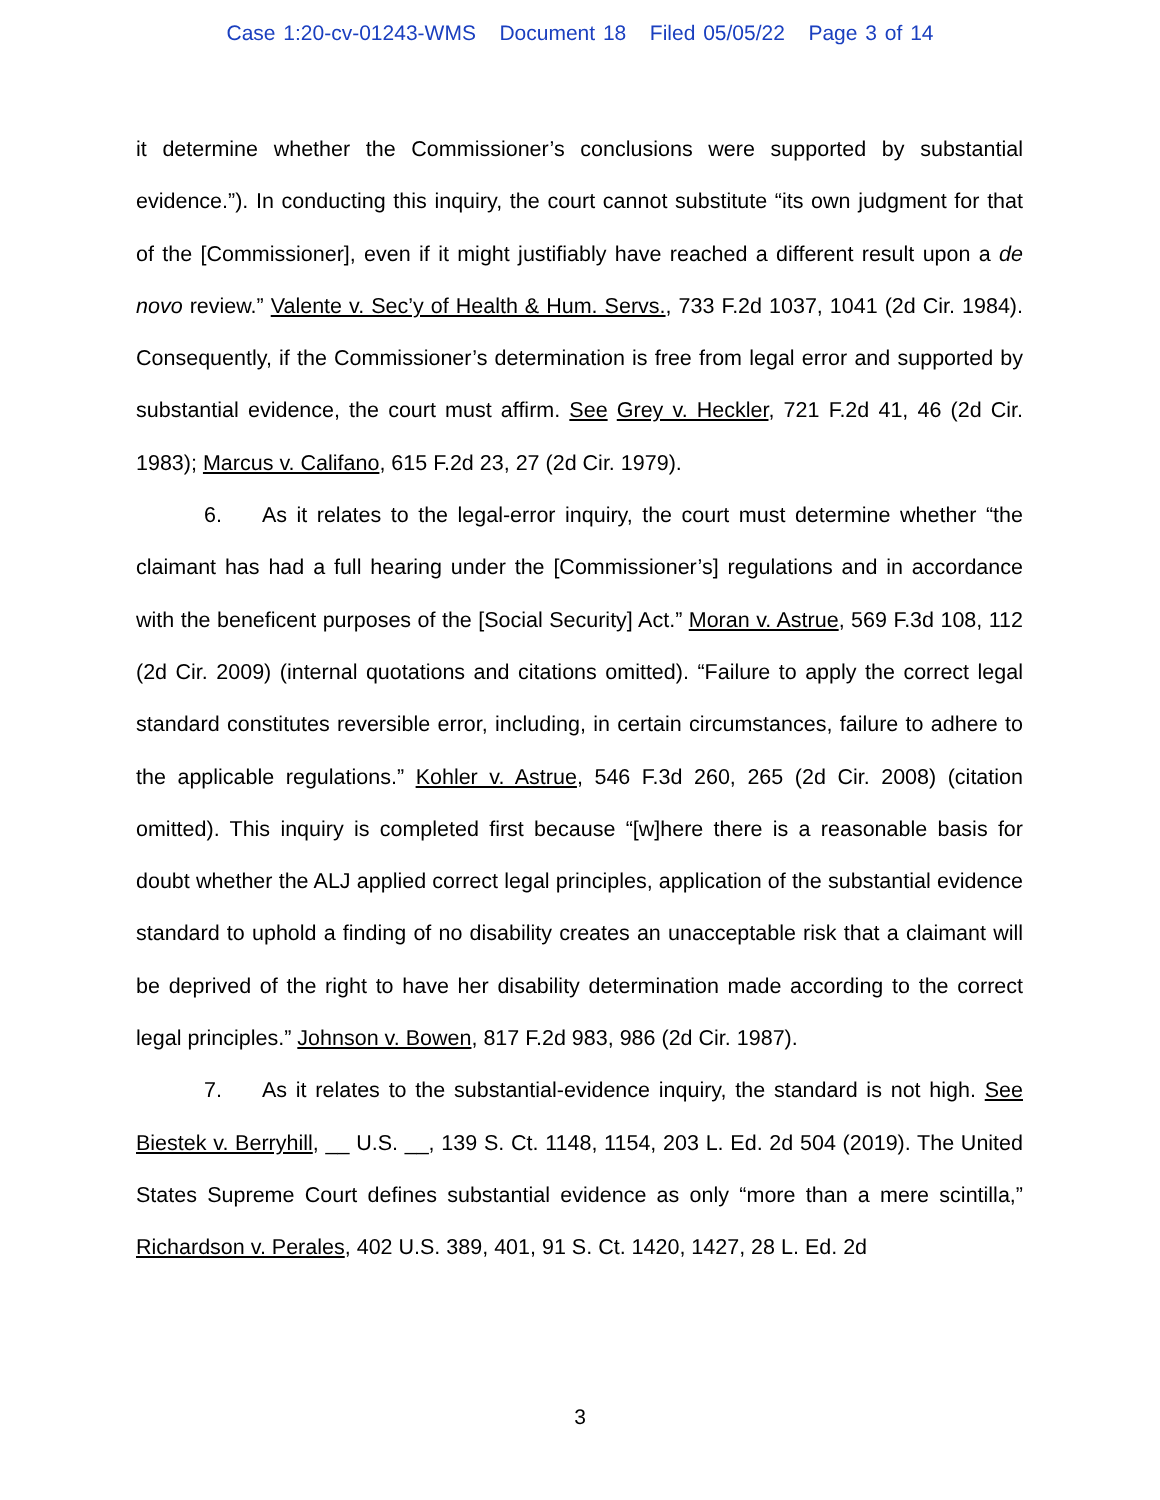Case 1:20-cv-01243-WMS Document 18 Filed 05/05/22 Page 3 of 14
it determine whether the Commissioner’s conclusions were supported by substantial evidence.”). In conducting this inquiry, the court cannot substitute “its own judgment for that of the [Commissioner], even if it might justifiably have reached a different result upon a de novo review.” Valente v. Sec’y of Health & Hum. Servs., 733 F.2d 1037, 1041 (2d Cir. 1984). Consequently, if the Commissioner’s determination is free from legal error and supported by substantial evidence, the court must affirm. See Grey v. Heckler, 721 F.2d 41, 46 (2d Cir. 1983); Marcus v. Califano, 615 F.2d 23, 27 (2d Cir. 1979).
6. As it relates to the legal-error inquiry, the court must determine whether “the claimant has had a full hearing under the [Commissioner’s] regulations and in accordance with the beneficent purposes of the [Social Security] Act.” Moran v. Astrue, 569 F.3d 108, 112 (2d Cir. 2009) (internal quotations and citations omitted). “Failure to apply the correct legal standard constitutes reversible error, including, in certain circumstances, failure to adhere to the applicable regulations.” Kohler v. Astrue, 546 F.3d 260, 265 (2d Cir. 2008) (citation omitted). This inquiry is completed first because “[w]here there is a reasonable basis for doubt whether the ALJ applied correct legal principles, application of the substantial evidence standard to uphold a finding of no disability creates an unacceptable risk that a claimant will be deprived of the right to have her disability determination made according to the correct legal principles.” Johnson v. Bowen, 817 F.2d 983, 986 (2d Cir. 1987).
7. As it relates to the substantial-evidence inquiry, the standard is not high. See Biestek v. Berryhill, __ U.S. __, 139 S. Ct. 1148, 1154, 203 L. Ed. 2d 504 (2019). The United States Supreme Court defines substantial evidence as only “more than a mere scintilla,” Richardson v. Perales, 402 U.S. 389, 401, 91 S. Ct. 1420, 1427, 28 L. Ed. 2d
3